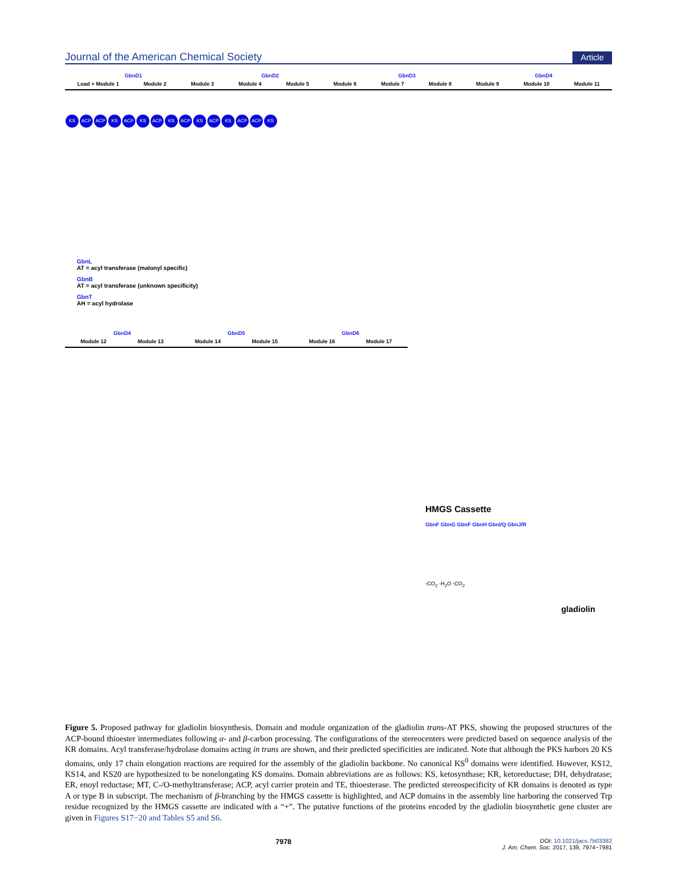Journal of the American Chemical Society Article
GbnD1 GbnD2 GbnD3 GbnD4
Load + Module 1 Module 2 Module 3 Module 4 Module 5 Module 6 Module 7 Module 8 Module 9 Module 10 Module 11
KS ACP ACP KS ACP KS ACP KS ACP KS ACP KS ACP ACP KS
GbnL
AT = acyl transferase (malonyl specific)
GbnB
AT = acyl transferase (unknown specificity)
GbnT
AH = acyl hydrolase
GbnD4 GbnD5 GbnD6
Module 12 Module 13 Module 14 Module 15 Module 16 Module 17
HMGS Cassette
GbnF GbnG GbnF GbnH GbnI/Q GbnJ/R
-CO<sub>2</sub> -H<sub>2</sub>O -CO<sub>2</sub>
gladiolin
Figure 5. Proposed pathway for gladiolin biosynthesis. Domain and module organization of the gladiolin trans-AT PKS, showing the proposed structures of the ACP-bound thioester intermediates following α- and β-carbon processing. The configurations of the stereocenters were predicted based on sequence analysis of the KR domains. Acyl transferase/hydrolase domains acting in trans are shown, and their predicted specificities are indicated. Note that although the PKS harbors 20 KS domains, only 17 chain elongation reactions are required for the assembly of the gladiolin backbone. No canonical KS<sup>0</sup> domains were identified. However, KS12, KS14, and KS20 are hypothesized to be nonelongating KS domains. Domain abbreviations are as follows: KS, ketosynthase; KR, ketoreductase; DH, dehydratase; ER, enoyl reductase; MT, C-/O-methyltransferase; ACP, acyl carrier protein and TE, thioesterase. The predicted stereospecificity of KR domains is denoted as type A or type B in subscript. The mechanism of β-branching by the HMGS cassette is highlighted, and ACP domains in the assembly line harboring the conserved Trp residue recognized by the HMGS cassette are indicated with a “+”. The putative functions of the proteins encoded by the gladiolin biosynthetic gene cluster are given in Figures S17−20 and Tables S5 and S6.
7978 DOI: 10.1021/jacs.7b03382
J. Am. Chem. Soc. 2017, 139, 7974−7981